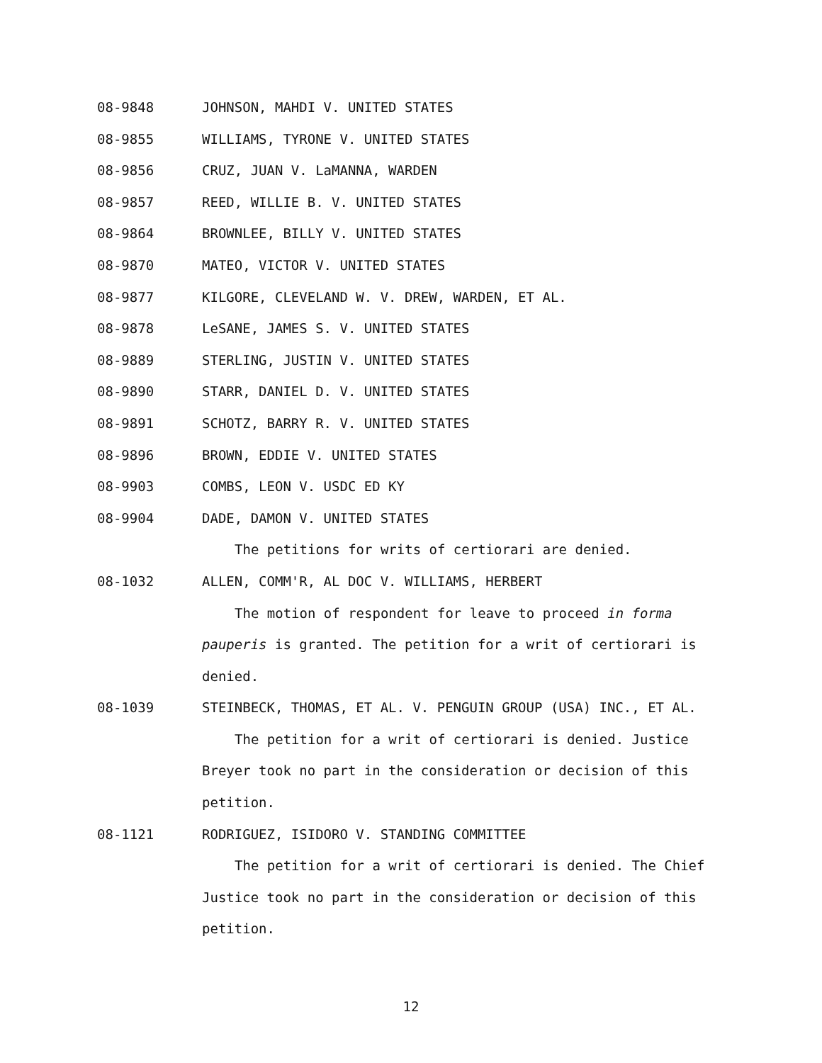08-9848 JOHNSON, MAHDI V. UNITED STATES
08-9855 WILLIAMS, TYRONE V. UNITED STATES
08-9856 CRUZ, JUAN V. LaMANNA, WARDEN
08-9857 REED, WILLIE B. V. UNITED STATES
08-9864 BROWNLEE, BILLY V. UNITED STATES
08-9870 MATEO, VICTOR V. UNITED STATES
08-9877 KILGORE, CLEVELAND W. V. DREW, WARDEN, ET AL.
08-9878 LeSANE, JAMES S. V. UNITED STATES
08-9889 STERLING, JUSTIN V. UNITED STATES
08-9890 STARR, DANIEL D. V. UNITED STATES
08-9891 SCHOTZ, BARRY R. V. UNITED STATES
08-9896 BROWN, EDDIE V. UNITED STATES
08-9903 COMBS, LEON V. USDC ED KY
08-9904 DADE, DAMON V. UNITED STATES
The petitions for writs of certiorari are denied.
08-1032 ALLEN, COMM'R, AL DOC V. WILLIAMS, HERBERT
The motion of respondent for leave to proceed in forma pauperis is granted. The petition for a writ of certiorari is denied.
08-1039 STEINBECK, THOMAS, ET AL. V. PENGUIN GROUP (USA) INC., ET AL.
The petition for a writ of certiorari is denied. Justice Breyer took no part in the consideration or decision of this petition.
08-1121 RODRIGUEZ, ISIDORO V. STANDING COMMITTEE
The petition for a writ of certiorari is denied. The Chief Justice took no part in the consideration or decision of this petition.
12